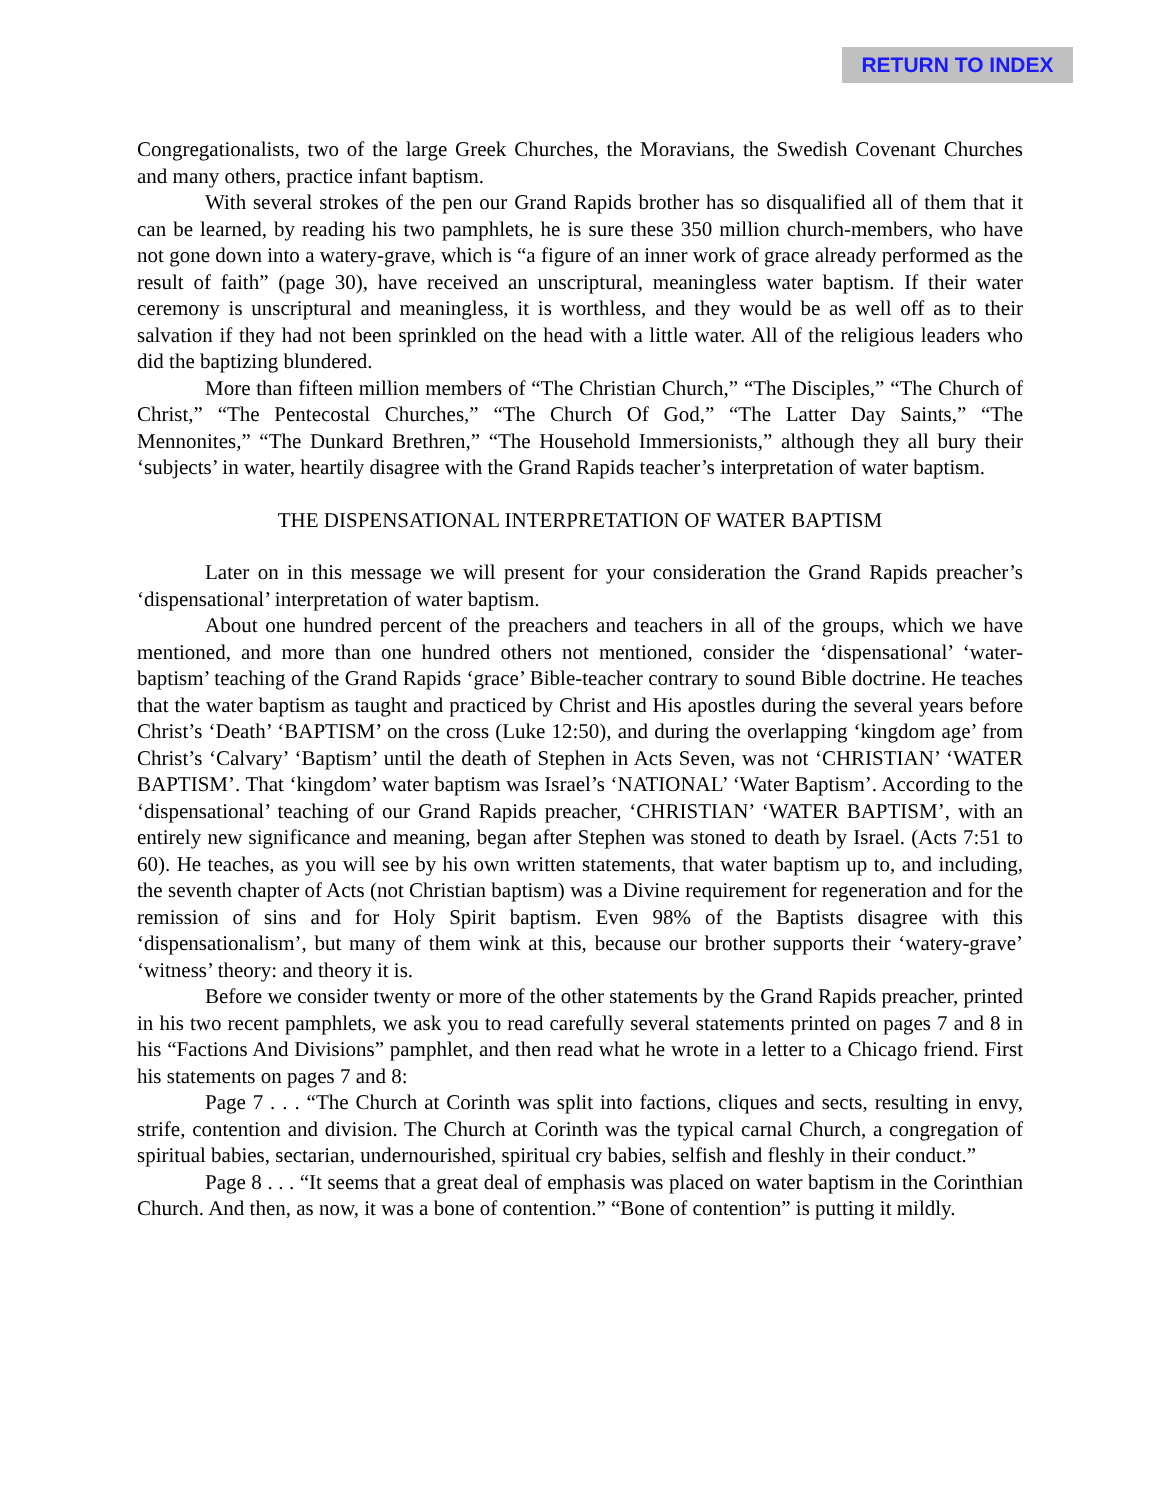RETURN TO INDEX
Congregationalists, two of the large Greek Churches, the Moravians, the Swedish Covenant Churches and many others, practice infant baptism.
With several strokes of the pen our Grand Rapids brother has so disqualified all of them that it can be learned, by reading his two pamphlets, he is sure these 350 million church-members, who have not gone down into a watery-grave, which is “a figure of an inner work of grace already performed as the result of faith” (page 30), have received an unscriptural, meaningless water baptism. If their water ceremony is unscriptural and meaningless, it is worthless, and they would be as well off as to their salvation if they had not been sprinkled on the head with a little water. All of the religious leaders who did the baptizing blundered.
More than fifteen million members of “The Christian Church,” “The Disciples,” “The Church of Christ,” “The Pentecostal Churches,” “The Church Of God,” “The Latter Day Saints,” “The Mennonites,” “The Dunkard Brethren,” “The Household Immersionists,” although they all bury their ‘subjects’ in water, heartily disagree with the Grand Rapids teacher’s interpretation of water baptism.
THE DISPENSATIONAL INTERPRETATION OF WATER BAPTISM
Later on in this message we will present for your consideration the Grand Rapids preacher’s ‘dispensational’ interpretation of water baptism.
About one hundred percent of the preachers and teachers in all of the groups, which we have mentioned, and more than one hundred others not mentioned, consider the ‘dispensational’ ‘water-baptism’ teaching of the Grand Rapids ‘grace’ Bible-teacher contrary to sound Bible doctrine. He teaches that the water baptism as taught and practiced by Christ and His apostles during the several years before Christ’s ‘Death’ ‘BAPTISM’ on the cross (Luke 12:50), and during the overlapping ‘kingdom age’ from Christ’s ‘Calvary’ ‘Baptism’ until the death of Stephen in Acts Seven, was not ‘CHRISTIAN’ ‘WATER BAPTISM’. That ‘kingdom’ water baptism was Israel’s ‘NATIONAL’ ‘Water Baptism’. According to the ‘dispensational’ teaching of our Grand Rapids preacher, ‘CHRISTIAN’ ‘WATER BAPTISM’, with an entirely new significance and meaning, began after Stephen was stoned to death by Israel. (Acts 7:51 to 60). He teaches, as you will see by his own written statements, that water baptism up to, and including, the seventh chapter of Acts (not Christian baptism) was a Divine requirement for regeneration and for the remission of sins and for Holy Spirit baptism. Even 98% of the Baptists disagree with this ‘dispensationalism’, but many of them wink at this, because our brother supports their ‘watery-grave’ ‘witness’ theory: and theory it is.
Before we consider twenty or more of the other statements by the Grand Rapids preacher, printed in his two recent pamphlets, we ask you to read carefully several statements printed on pages 7 and 8 in his “Factions And Divisions” pamphlet, and then read what he wrote in a letter to a Chicago friend. First his statements on pages 7 and 8:
Page 7 . . . “The Church at Corinth was split into factions, cliques and sects, resulting in envy, strife, contention and division. The Church at Corinth was the typical carnal Church, a congregation of spiritual babies, sectarian, undernourished, spiritual cry babies, selfish and fleshly in their conduct.”
Page 8 . . . “It seems that a great deal of emphasis was placed on water baptism in the Corinthian Church. And then, as now, it was a bone of contention.” “Bone of contention” is putting it mildly.